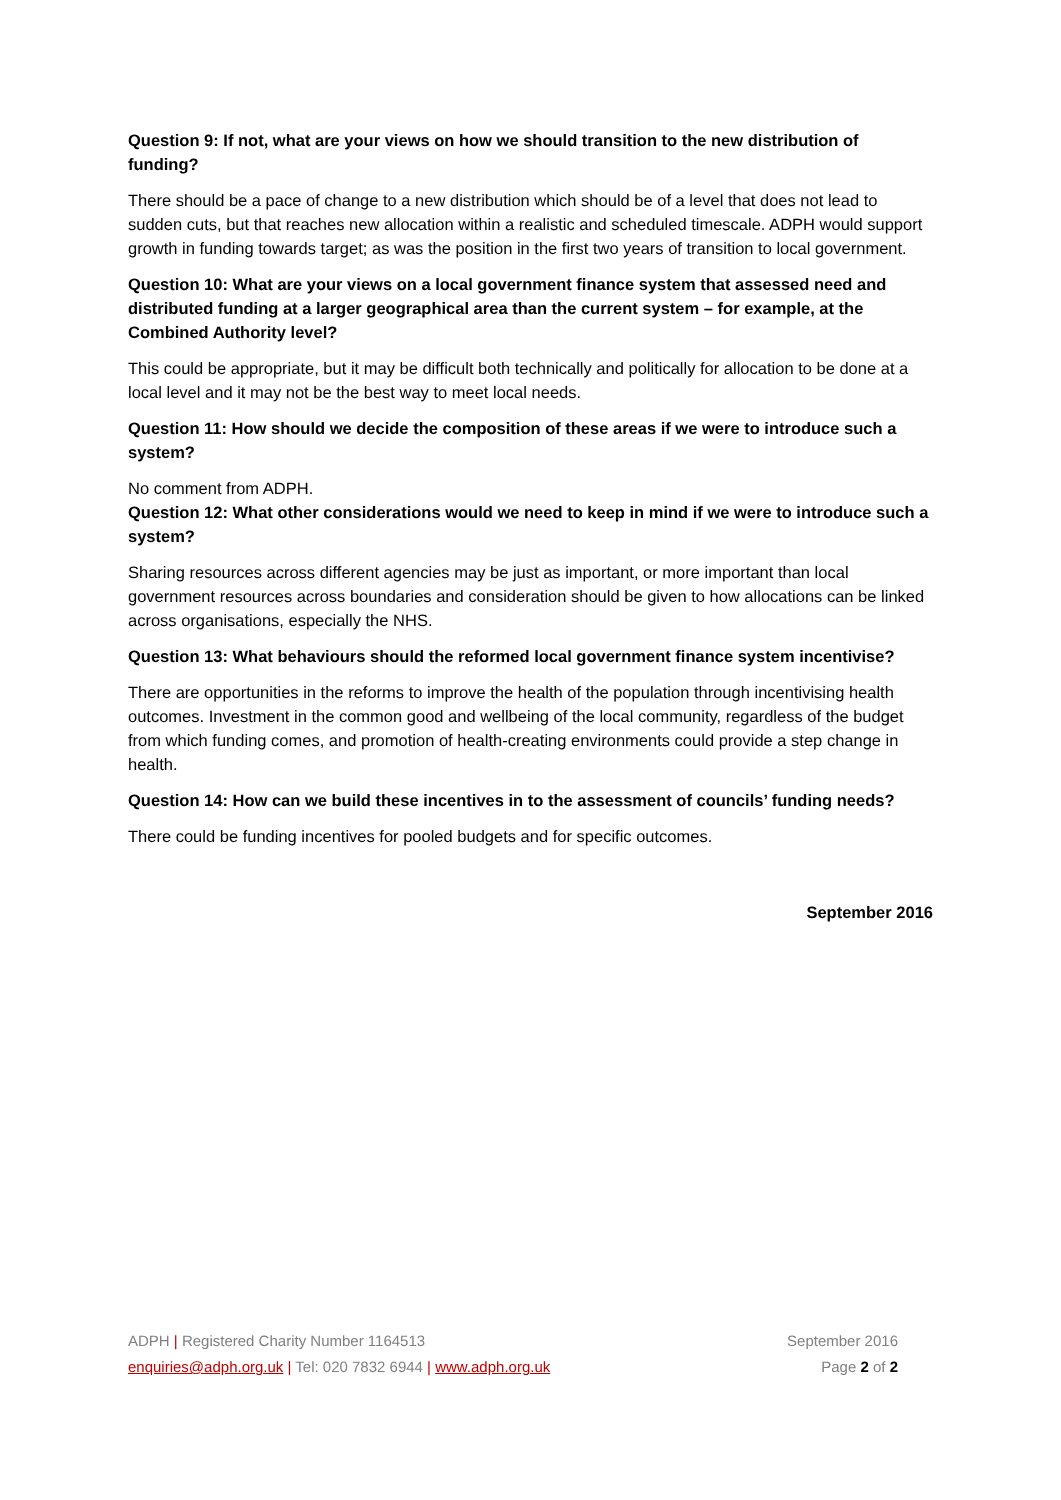Question 9: If not, what are your views on how we should transition to the new distribution of funding?
There should be a pace of change to a new distribution which should be of a level that does not lead to sudden cuts, but that reaches new allocation within a realistic and scheduled timescale. ADPH would support growth in funding towards target; as was the position in the first two years of transition to local government.
Question 10: What are your views on a local government finance system that assessed need and distributed funding at a larger geographical area than the current system – for example, at the Combined Authority level?
This could be appropriate, but it may be difficult both technically and politically for allocation to be done at a local level and it may not be the best way to meet local needs.
Question 11: How should we decide the composition of these areas if we were to introduce such a system?
No comment from ADPH.
Question 12: What other considerations would we need to keep in mind if we were to introduce such a system?
Sharing resources across different agencies may be just as important, or more important than local government resources across boundaries and consideration should be given to how allocations can be linked across organisations, especially the NHS.
Question 13: What behaviours should the reformed local government finance system incentivise?
There are opportunities in the reforms to improve the health of the population through incentivising health outcomes. Investment in the common good and wellbeing of the local community, regardless of the budget from which funding comes, and promotion of health-creating environments could provide a step change in health.
Question 14: How can we build these incentives in to the assessment of councils’ funding needs?
There could be funding incentives for pooled budgets and for specific outcomes.
September 2016
ADPH | Registered Charity Number 1164513 September 2016
enquiries@adph.org.uk | Tel: 020 7832 6944 | www.adph.org.uk Page 2 of 2